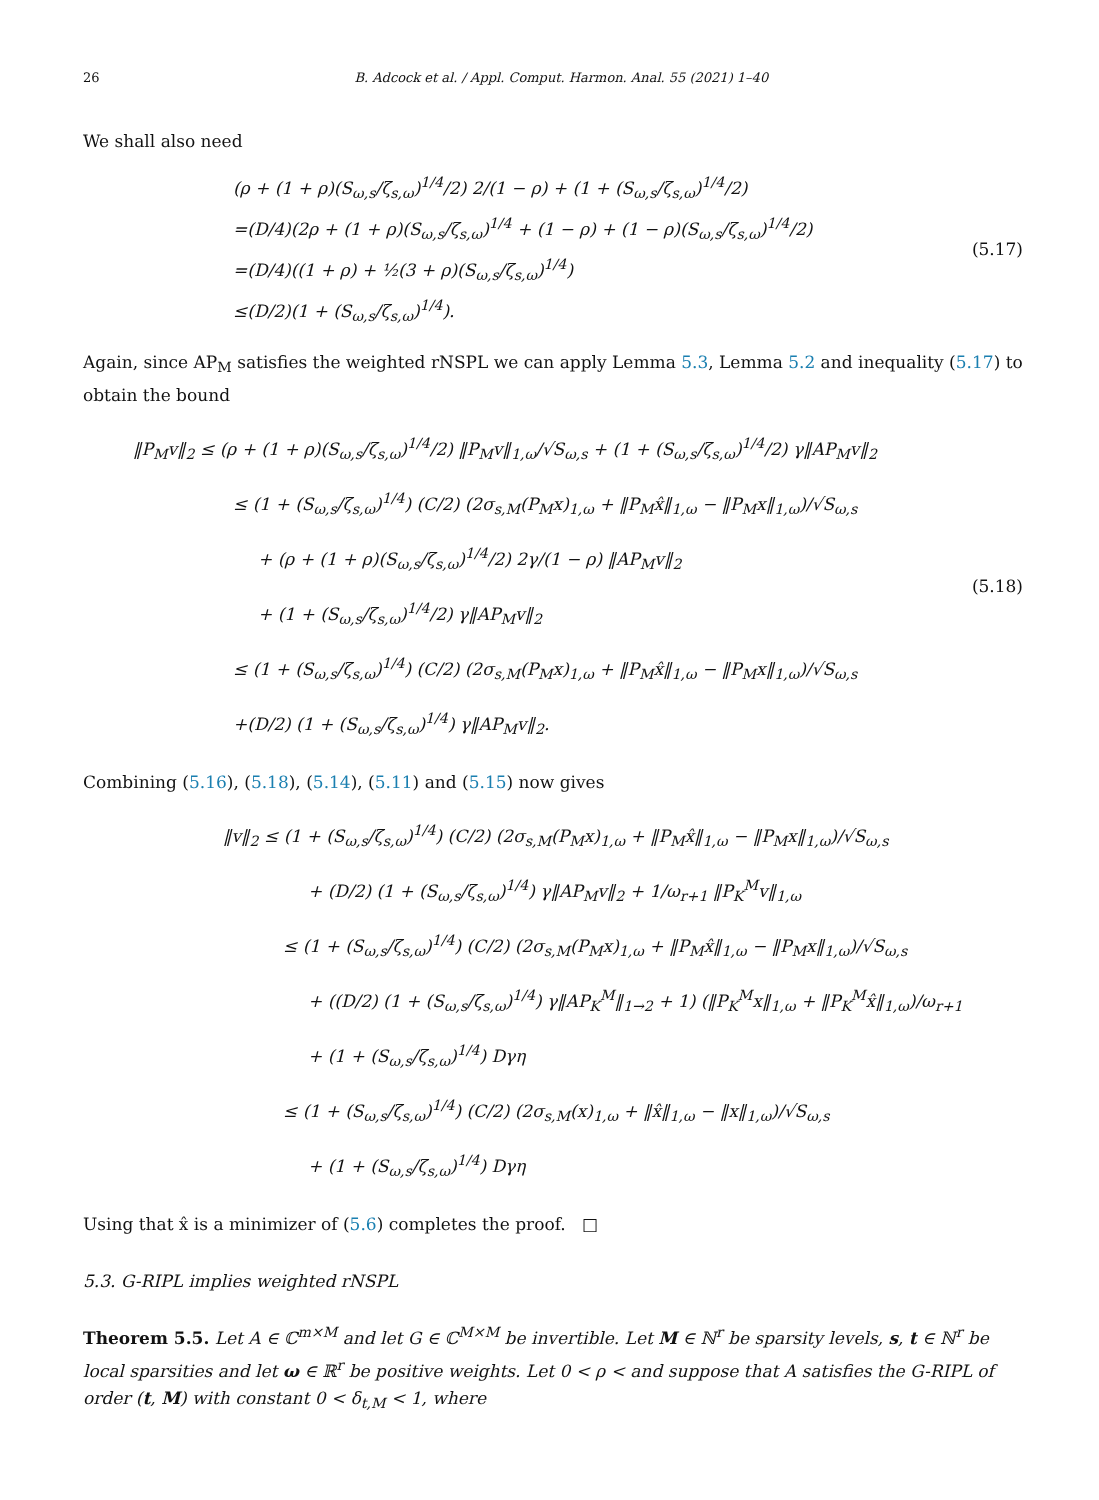26 B. Adcock et al. / Appl. Comput. Harmon. Anal. 55 (2021) 1–40
We shall also need
(ρ + (1 + ρ)(S<sub>ω,s</sub>/ζ<sub>s,ω</sub>)<sup>1/4</sup>/2) 2/(1 − ρ) + (1 + (S<sub>ω,s</sub>/ζ<sub>s,ω</sub>)<sup>1/4</sup>/2)
=(D/4)(2ρ + (1 + ρ)(S<sub>ω,s</sub>/ζ<sub>s,ω</sub>)<sup>1/4</sup> + (1 − ρ) + (1 − ρ)(S<sub>ω,s</sub>/ζ<sub>s,ω</sub>)<sup>1/4</sup>/2)
=(D/4)((1 + ρ) + ½(3 + ρ)(S<sub>ω,s</sub>/ζ<sub>s,ω</sub>)<sup>1/4</sup>)
≤(D/2)(1 + (S<sub>ω,s</sub>/ζ<sub>s,ω</sub>)<sup>1/4</sup>).
(5.17)
Again, since AP<sub>M</sub> satisfies the weighted rNSPL we can apply Lemma 5.3, Lemma 5.2 and inequality (5.17) to obtain the bound
‖P<sub>M</sub>v‖<sub>2</sub> ≤ (ρ + (1 + ρ)(S<sub>ω,s</sub>/ζ<sub>s,ω</sub>)<sup>1/4</sup>/2) ‖P<sub>M</sub>v‖<sub>1,ω</sub>/√S<sub>ω,s</sub> + (1 + (S<sub>ω,s</sub>/ζ<sub>s,ω</sub>)<sup>1/4</sup>/2) γ‖AP<sub>M</sub>v‖<sub>2</sub>
≤ (1 + (S<sub>ω,s</sub>/ζ<sub>s,ω</sub>)<sup>1/4</sup>) (C/2) (2σ<sub>s,M</sub>(P<sub>M</sub>x)<sub>1,ω</sub> + ‖P<sub>M</sub>x̂‖<sub>1,ω</sub> − ‖P<sub>M</sub>x‖<sub>1,ω</sub>)/√S<sub>ω,s</sub>
+ (ρ + (1 + ρ)(S<sub>ω,s</sub>/ζ<sub>s,ω</sub>)<sup>1/4</sup>/2) 2γ/(1 − ρ) ‖AP<sub>M</sub>v‖<sub>2</sub>
+ (1 + (S<sub>ω,s</sub>/ζ<sub>s,ω</sub>)<sup>1/4</sup>/2) γ‖AP<sub>M</sub>v‖<sub>2</sub>
≤ (1 + (S<sub>ω,s</sub>/ζ<sub>s,ω</sub>)<sup>1/4</sup>) (C/2) (2σ<sub>s,M</sub>(P<sub>M</sub>x)<sub>1,ω</sub> + ‖P<sub>M</sub>x̂‖<sub>1,ω</sub> − ‖P<sub>M</sub>x‖<sub>1,ω</sub>)/√S<sub>ω,s</sub>
+(D/2) (1 + (S<sub>ω,s</sub>/ζ<sub>s,ω</sub>)<sup>1/4</sup>) γ‖AP<sub>M</sub>v‖<sub>2</sub>.
(5.18)
Combining (5.16), (5.18), (5.14), (5.11) and (5.15) now gives
‖v‖<sub>2</sub> ≤ (1 + (S<sub>ω,s</sub>/ζ<sub>s,ω</sub>)<sup>1/4</sup>) (C/2) (2σ<sub>s,M</sub>(P<sub>M</sub>x)<sub>1,ω</sub> + ‖P<sub>M</sub>x̂‖<sub>1,ω</sub> − ‖P<sub>M</sub>x‖<sub>1,ω</sub>)/√S<sub>ω,s</sub>
+ (D/2) (1 + (S<sub>ω,s</sub>/ζ<sub>s,ω</sub>)<sup>1/4</sup>) γ‖AP<sub>M</sub>v‖<sub>2</sub> + 1/ω<sub>r+1</sub> ‖P<sub>K</sub><sup>M</sup>v‖<sub>1,ω</sub>
≤ (1 + (S<sub>ω,s</sub>/ζ<sub>s,ω</sub>)<sup>1/4</sup>) (C/2) (2σ<sub>s,M</sub>(P<sub>M</sub>x)<sub>1,ω</sub> + ‖P<sub>M</sub>x̂‖<sub>1,ω</sub> − ‖P<sub>M</sub>x‖<sub>1,ω</sub>)/√S<sub>ω,s</sub>
+ ((D/2) (1 + (S<sub>ω,s</sub>/ζ<sub>s,ω</sub>)<sup>1/4</sup>) γ‖AP<sub>K</sub><sup>M</sup>‖<sub>1→2</sub> + 1) (‖P<sub>K</sub><sup>M</sup>x‖<sub>1,ω</sub> + ‖P<sub>K</sub><sup>M</sup>x̂‖<sub>1,ω</sub>)/ω<sub>r+1</sub>
+ (1 + (S<sub>ω,s</sub>/ζ<sub>s,ω</sub>)<sup>1/4</sup>) Dγη
≤ (1 + (S<sub>ω,s</sub>/ζ<sub>s,ω</sub>)<sup>1/4</sup>) (C/2) (2σ<sub>s,M</sub>(x)<sub>1,ω</sub> + ‖x̂‖<sub>1,ω</sub> − ‖x‖<sub>1,ω</sub>)/√S<sub>ω,s</sub>
+ (1 + (S<sub>ω,s</sub>/ζ<sub>s,ω</sub>)<sup>1/4</sup>) Dγη
Using that x̂ is a minimizer of (5.6) completes the proof. □
5.3. G-RIPL implies weighted rNSPL
Theorem 5.5. Let A ∈ ℂ<sup>m×M</sup> and let G ∈ ℂ<sup>M×M</sup> be invertible. Let M ∈ ℕ<sup>r</sup> be sparsity levels, s, t ∈ ℕ<sup>r</sup> be local sparsities and let ω ∈ ℝ<sup>r</sup> be positive weights. Let 0 < ρ < and suppose that A satisfies the G-RIPL of order (t, M) with constant 0 < δ<sub>t,M</sub> < 1, where